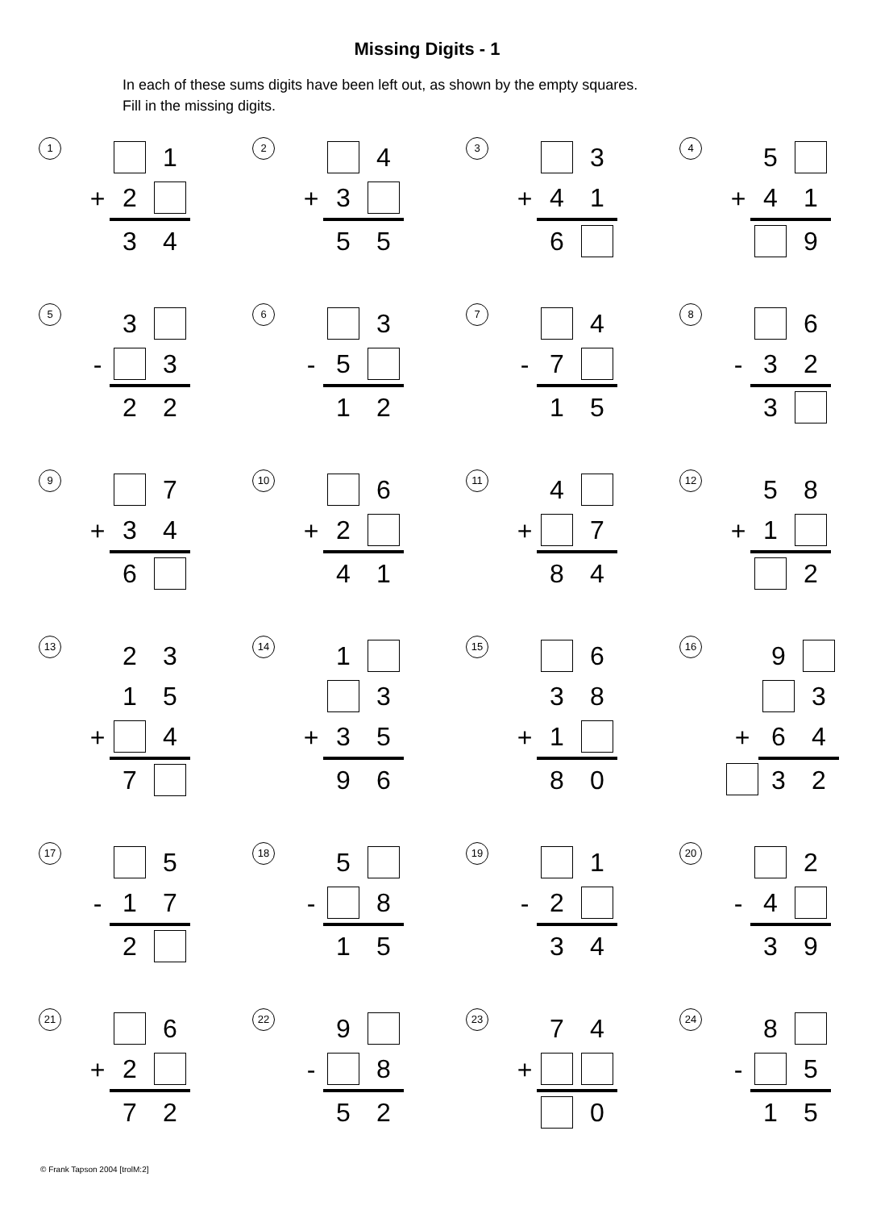Missing Digits - 1
In each of these sums digits have been left out, as shown by the empty squares.
Fill in the missing digits.
1
| | | 1 |
| + | 2 | |
| | 3 | 4 |
2
| | | 4 |
| + | 3 | |
| | 5 | 5 |
3
| | | 3 |
| + | 4 | 1 |
| | 6 | |
4
| | 5 | |
| + | 4 | 1 |
| | | 9 |
5
| | 3 | |
| - | | 3 |
| | 2 | 2 |
6
| | | 3 |
| - | 5 | |
| | 1 | 2 |
7
| | | 4 |
| - | 7 | |
| | 1 | 5 |
8
| | | 6 |
| - | 3 | 2 |
| | 3 | |
9
| | | 7 |
| + | 3 | 4 |
| | 6 | |
10
| | | 6 |
| + | 2 | |
| | 4 | 1 |
11
| | 4 | |
| + | | 7 |
| | 8 | 4 |
12
| | 5 | 8 |
| + | 1 | |
| | | 2 |
13
| | 2 | 3 |
| | 1 | 5 |
| + | | 4 |
| | 7 | |
14
| | 1 | |
| | | 3 |
| + | 3 | 5 |
| | 9 | 6 |
15
| | | 6 |
| | 3 | 8 |
| + | 1 | |
| | 8 | 0 |
16
| | 9 | |
| | | 3 |
| + | 6 | 4 |
| | 3 | 2 |
17
| | | 5 |
| - | 1 | 7 |
| | 2 | |
18
| | 5 | |
| - | | 8 |
| | 1 | 5 |
19
| | | 1 |
| - | 2 | |
| | 3 | 4 |
20
| | | 2 |
| - | 4 | |
| | 3 | 9 |
21
| | | 6 |
| + | 2 | |
| | 7 | 2 |
22
| | 9 | |
| - | | 8 |
| | 5 | 2 |
23
| | 7 | 4 |
| + | | |
| | | 0 |
24
| | 8 | |
| - | | 5 |
| | 1 | 5 |
© Frank Tapson 2004 [trolM:2]